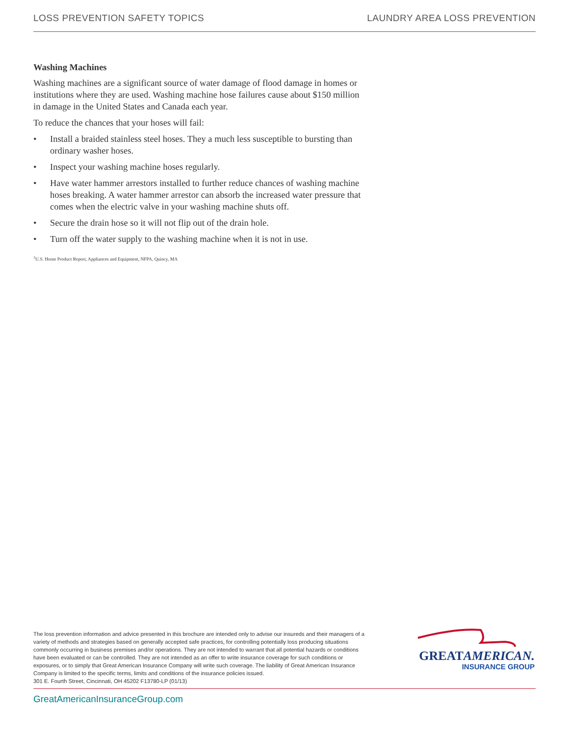LOSS PREVENTION SAFETY TOPICS LAUNDRY AREA LOSS PREVENTION
Washing Machines
Washing machines are a significant source of water damage of flood damage in homes or institutions where they are used. Washing machine hose failures cause about $150 million in damage in the United States and Canada each year.
To reduce the chances that your hoses will fail:
• Install a braided stainless steel hoses. They a much less susceptible to bursting than ordinary washer hoses.
• Inspect your washing machine hoses regularly.
• Have water hammer arrestors installed to further reduce chances of washing machine hoses breaking. A water hammer arrestor can absorb the increased water pressure that comes when the electric valve in your washing machine shuts off.
• Secure the drain hose so it will not flip out of the drain hole.
• Turn off the water supply to the washing machine when it is not in use.
<sup>1</sup> U.S. Home Product Report, Appliances and Equipment, NFPA, Quincy, MA
The loss prevention information and advice presented in this brochure are intended only to advise our insureds and their managers of a variety of methods and strategies based on generally accepted safe practices, for controlling potentially loss producing situations commonly occurring in business premises and/or operations. They are not intended to warrant that all potential hazards or conditions have been evaluated or can be controlled. They are not intended as an offer to write insurance coverage for such conditions or exposures, or to simply that Great American Insurance Company will write such coverage. The liability of Great American Insurance Company is limited to the specific terms, limits and conditions of the insurance policies issued.
301 E. Fourth Street, Cincinnati, OH 45202 F13780-LP (01/13)
GREATAMERICAN.
INSURANCE GROUP
GreatAmericanInsuranceGroup.com